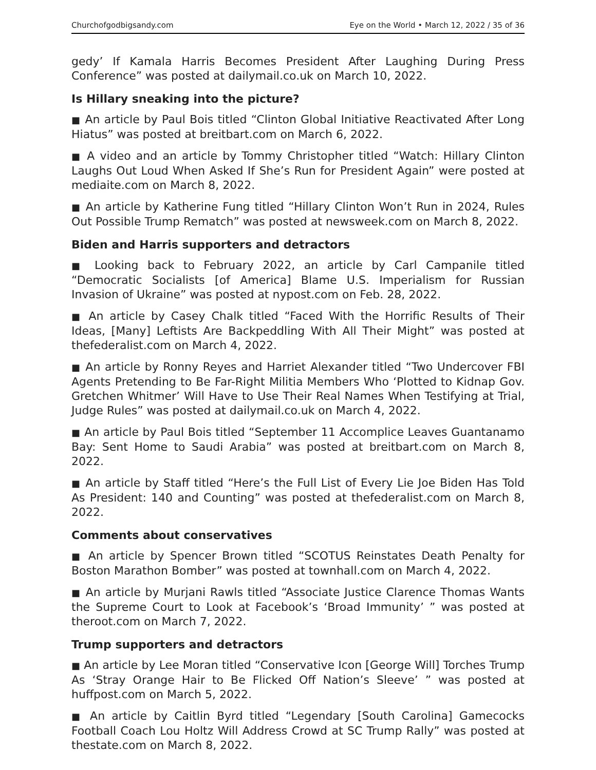Churchofgodbigsandy.com Eye on the World • March 12, 2022 / 35 of 36
gedy’ If Kamala Harris Becomes President After Laughing During Press Conference” was posted at dailymail.co.uk on March 10, 2022.
Is Hillary sneaking into the picture?
■ An article by Paul Bois titled “Clinton Global Initiative Reactivated After Long Hiatus” was posted at breitbart.com on March 6, 2022.
■ A video and an article by Tommy Christopher titled “Watch: Hillary Clinton Laughs Out Loud When Asked If She’s Run for President Again” were posted at mediaite.com on March 8, 2022.
■ An article by Katherine Fung titled “Hillary Clinton Won’t Run in 2024, Rules Out Possible Trump Rematch” was posted at newsweek.com on March 8, 2022.
Biden and Harris supporters and detractors
■ Looking back to February 2022, an article by Carl Campanile titled “Democratic Socialists [of America] Blame U.S. Imperialism for Russian Invasion of Ukraine” was posted at nypost.com on Feb. 28, 2022.
■ An article by Casey Chalk titled “Faced With the Horrific Results of Their Ideas, [Many] Leftists Are Backpeddling With All Their Might” was posted at thefederalist.com on March 4, 2022.
■ An article by Ronny Reyes and Harriet Alexander titled “Two Undercover FBI Agents Pretending to Be Far-Right Militia Members Who ‘Plotted to Kidnap Gov. Gretchen Whitmer’ Will Have to Use Their Real Names When Testifying at Trial, Judge Rules” was posted at dailymail.co.uk on March 4, 2022.
■ An article by Paul Bois titled “September 11 Accomplice Leaves Guantanamo Bay: Sent Home to Saudi Arabia” was posted at breitbart.com on March 8, 2022.
■ An article by Staff titled “Here’s the Full List of Every Lie Joe Biden Has Told As President: 140 and Counting” was posted at thefederalist.com on March 8, 2022.
Comments about conservatives
■ An article by Spencer Brown titled “SCOTUS Reinstates Death Penalty for Boston Marathon Bomber” was posted at townhall.com on March 4, 2022.
■ An article by Murjani Rawls titled “Associate Justice Clarence Thomas Wants the Supreme Court to Look at Facebook’s ‘Broad Immunity’ ” was posted at theroot.com on March 7, 2022.
Trump supporters and detractors
■ An article by Lee Moran titled “Conservative Icon [George Will] Torches Trump As ‘Stray Orange Hair to Be Flicked Off Nation’s Sleeve’ ” was posted at huffpost.com on March 5, 2022.
■ An article by Caitlin Byrd titled “Legendary [South Carolina] Gamecocks Football Coach Lou Holtz Will Address Crowd at SC Trump Rally” was posted at thestate.com on March 8, 2022.